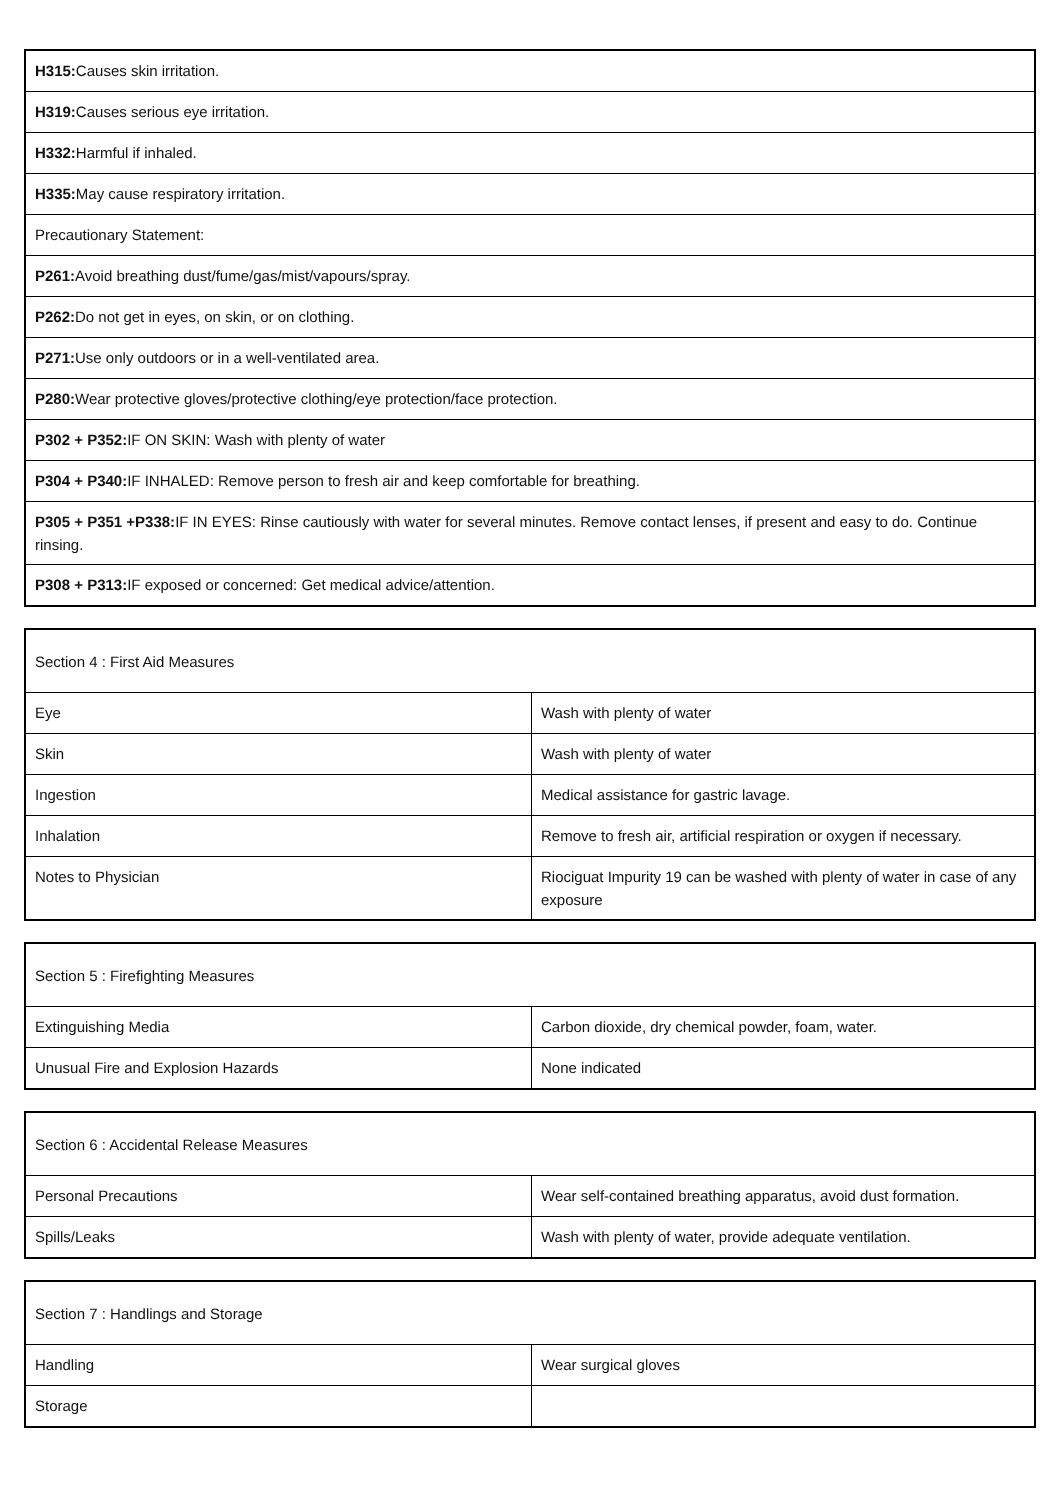| H315: Causes skin irritation. |
| H319: Causes serious eye irritation. |
| H332: Harmful if inhaled. |
| H335: May cause respiratory irritation. |
| Precautionary Statement: |
| P261: Avoid breathing dust/fume/gas/mist/vapours/spray. |
| P262: Do not get in eyes, on skin, or on clothing. |
| P271: Use only outdoors or in a well-ventilated area. |
| P280: Wear protective gloves/protective clothing/eye protection/face protection. |
| P302 + P352: IF ON SKIN: Wash with plenty of water |
| P304 + P340: IF INHALED: Remove person to fresh air and keep comfortable for breathing. |
| P305 + P351 +P338: IF IN EYES: Rinse cautiously with water for several minutes. Remove contact lenses, if present and easy to do. Continue rinsing. |
| P308 + P313: IF exposed or concerned: Get medical advice/attention. |
| Section 4 : First Aid Measures | |
| Eye | Wash with plenty of water |
| Skin | Wash with plenty of water |
| Ingestion | Medical assistance for gastric lavage. |
| Inhalation | Remove to fresh air, artificial respiration or oxygen if necessary. |
| Notes to Physician | Riociguat Impurity 19 can be washed with plenty of water in case of any exposure |
| Section 5 : Firefighting Measures | |
| Extinguishing Media | Carbon dioxide, dry chemical powder, foam, water. |
| Unusual Fire and Explosion Hazards | None indicated |
| Section 6 : Accidental Release Measures | |
| Personal Precautions | Wear self-contained breathing apparatus, avoid dust formation. |
| Spills/Leaks | Wash with plenty of water, provide adequate ventilation. |
| Section 7 : Handlings and Storage | |
| Handling | Wear surgical gloves |
| Storage | |